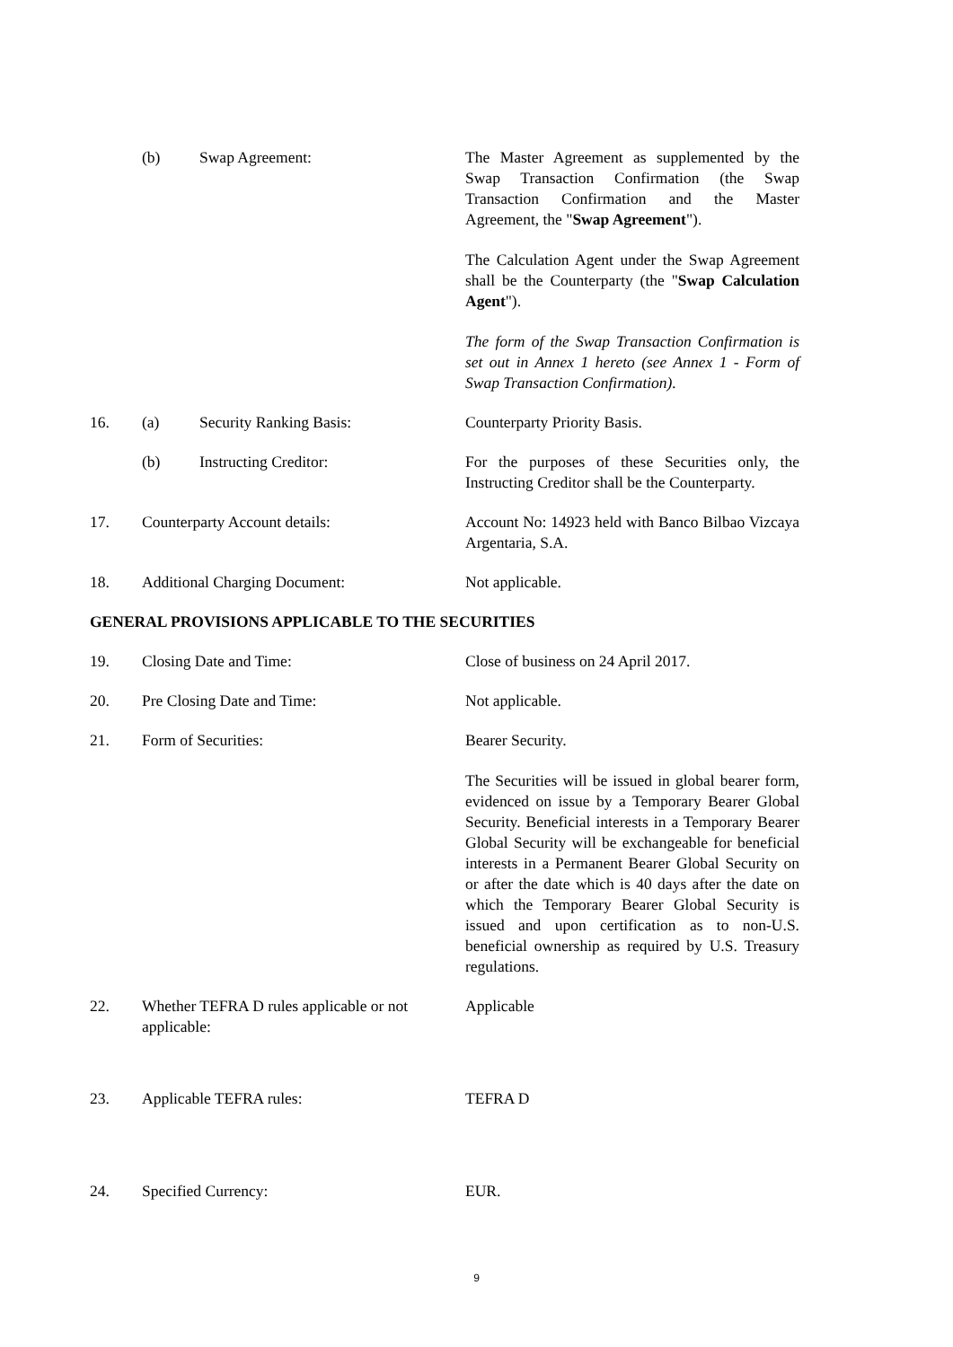(b) Swap Agreement: The Master Agreement as supplemented by the Swap Transaction Confirmation (the Swap Transaction Confirmation and the Master Agreement, the "Swap Agreement").
The Calculation Agent under the Swap Agreement shall be the Counterparty (the "Swap Calculation Agent").
The form of the Swap Transaction Confirmation is set out in Annex 1 hereto (see Annex 1 - Form of Swap Transaction Confirmation).
16. (a) Security Ranking Basis: Counterparty Priority Basis.
(b) Instructing Creditor: For the purposes of these Securities only, the Instructing Creditor shall be the Counterparty.
17. Counterparty Account details: Account No: 14923 held with Banco Bilbao Vizcaya Argentaria, S.A.
18. Additional Charging Document: Not applicable.
GENERAL PROVISIONS APPLICABLE TO THE SECURITIES
19. Closing Date and Time: Close of business on 24 April 2017.
20. Pre Closing Date and Time: Not applicable.
21. Form of Securities: Bearer Security.
The Securities will be issued in global bearer form, evidenced on issue by a Temporary Bearer Global Security. Beneficial interests in a Temporary Bearer Global Security will be exchangeable for beneficial interests in a Permanent Bearer Global Security on or after the date which is 40 days after the date on which the Temporary Bearer Global Security is issued and upon certification as to non-U.S. beneficial ownership as required by U.S. Treasury regulations.
22. Whether TEFRA D rules applicable or not applicable:
Applicable
23. Applicable TEFRA rules: TEFRA D
24. Specified Currency: EUR.
9